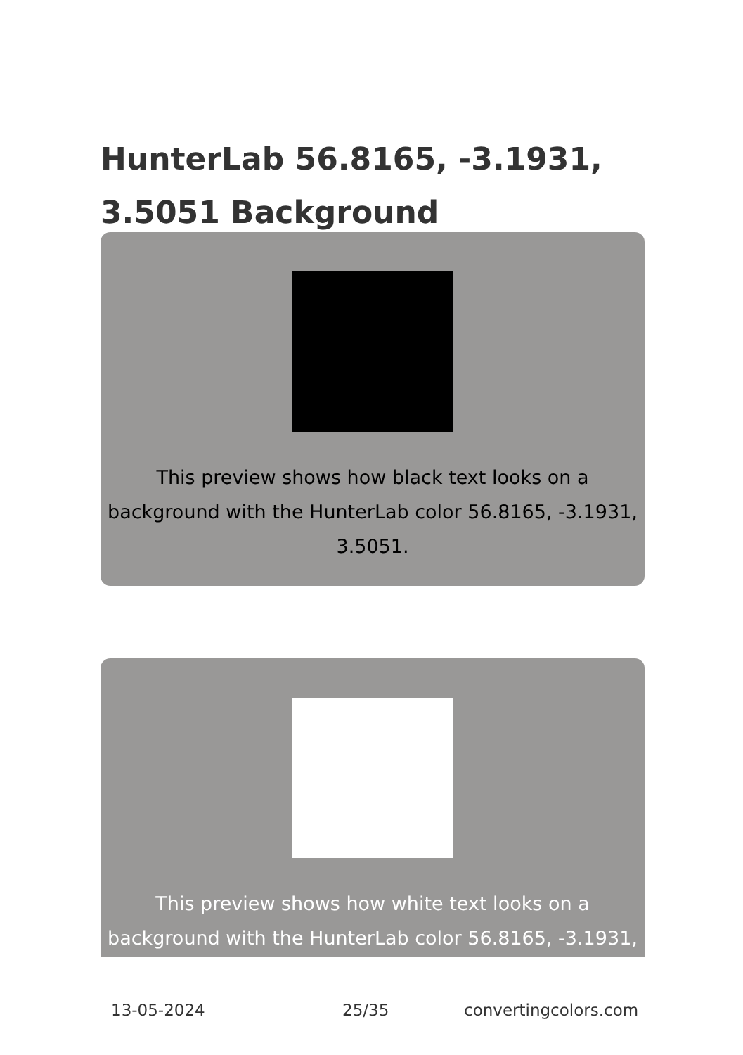HunterLab 56.8165, -3.1931, 3.5051 Background
This preview shows how black text looks on a background with the HunterLab color 56.8165, -3.1931, 3.5051.
This preview shows how white text looks on a background with the HunterLab color 56.8165, -3.1931,
13-05-2024 25/35 convertingcolors.com